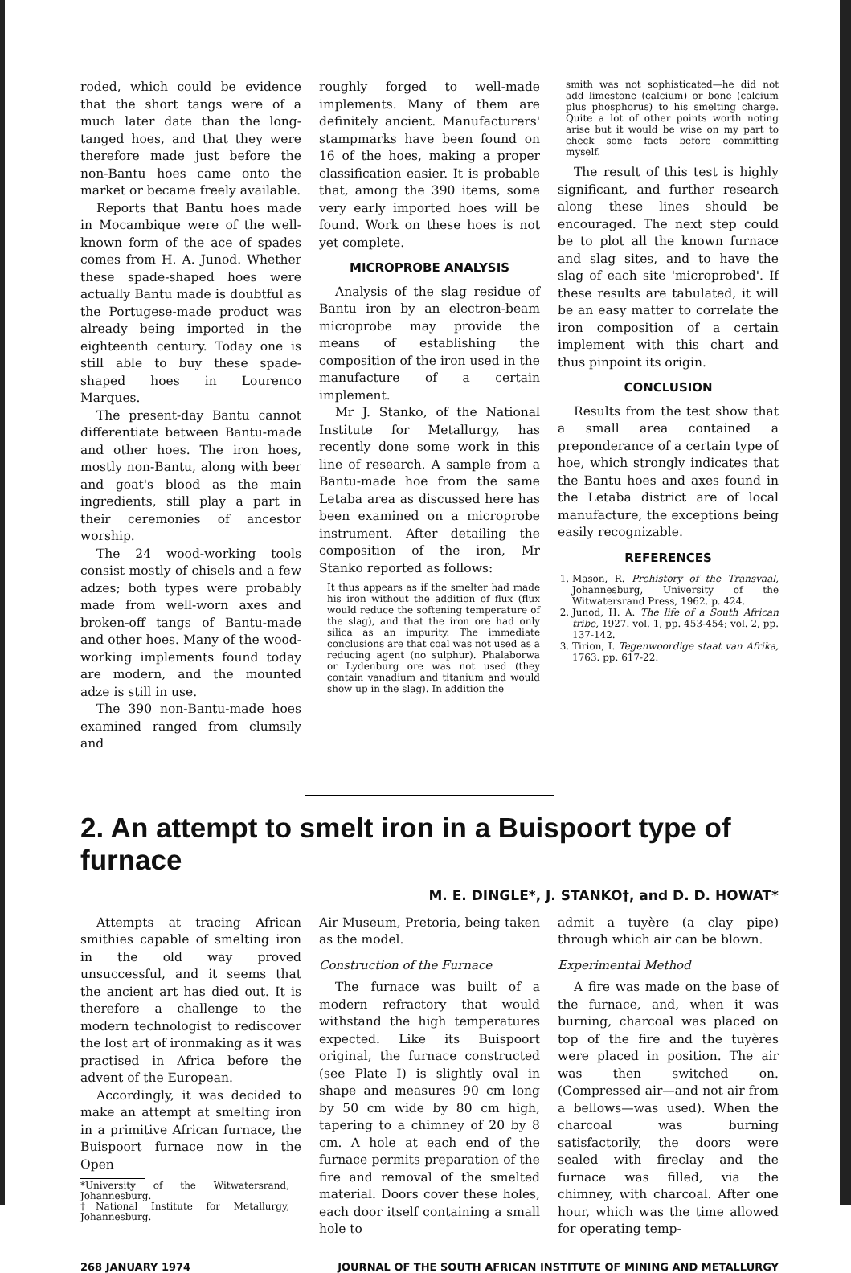roded, which could be evidence that the short tangs were of a much later date than the long-tanged hoes, and that they were therefore made just before the non-Bantu hoes came onto the market or became freely available.
Reports that Bantu hoes made in Mocambique were of the well-known form of the ace of spades comes from H. A. Junod. Whether these spade-shaped hoes were actually Bantu made is doubtful as the Portugese-made product was already being imported in the eighteenth century. Today one is still able to buy these spade-shaped hoes in Lourenco Marques.
The present-day Bantu cannot differentiate between Bantu-made and other hoes. The iron hoes, mostly non-Bantu, along with beer and goat's blood as the main ingredients, still play a part in their ceremonies of ancestor worship.
The 24 wood-working tools consist mostly of chisels and a few adzes; both types were probably made from well-worn axes and broken-off tangs of Bantu-made and other hoes. Many of the wood-working implements found today are modern, and the mounted adze is still in use.
The 390 non-Bantu-made hoes examined ranged from clumsily and
roughly forged to well-made implements. Many of them are definitely ancient. Manufacturers' stampmarks have been found on 16 of the hoes, making a proper classification easier. It is probable that, among the 390 items, some very early imported hoes will be found. Work on these hoes is not yet complete.
MICROPROBE ANALYSIS
Analysis of the slag residue of Bantu iron by an electron-beam microprobe may provide the means of establishing the composition of the iron used in the manufacture of a certain implement.
Mr J. Stanko, of the National Institute for Metallurgy, has recently done some work in this line of research. A sample from a Bantu-made hoe from the same Letaba area as discussed here has been examined on a microprobe instrument. After detailing the composition of the iron, Mr Stanko reported as follows:
It thus appears as if the smelter had made his iron without the addition of flux (flux would reduce the softening temperature of the slag), and that the iron ore had only silica as an impurity. The immediate conclusions are that coal was not used as a reducing agent (no sulphur). Phalaborwa or Lydenburg ore was not used (they contain vanadium and titanium and would show up in the slag). In addition the
smith was not sophisticated—he did not add limestone (calcium) or bone (calcium plus phosphorus) to his smelting charge. Quite a lot of other points worth noting arise but it would be wise on my part to check some facts before committing myself.
The result of this test is highly significant, and further research along these lines should be encouraged. The next step could be to plot all the known furnace and slag sites, and to have the slag of each site 'microprobed'. If these results are tabulated, it will be an easy matter to correlate the iron composition of a certain implement with this chart and thus pinpoint its origin.
CONCLUSION
Results from the test show that a small area contained a preponderance of a certain type of hoe, which strongly indicates that the Bantu hoes and axes found in the Letaba district are of local manufacture, the exceptions being easily recognizable.
REFERENCES
1. Mason, R. Prehistory of the Transvaal, Johannesburg, University of the Witwatersrand Press, 1962. p. 424.
2. Junod, H. A. The life of a South African tribe, 1927. vol. 1, pp. 453-454; vol. 2, pp. 137-142.
3. Tirion, I. Tegenwoordige staat van Afrika, 1763. pp. 617-22.
2. An attempt to smelt iron in a Buispoort type of furnace
M. E. DINGLE*, J. STANKO†, and D. D. HOWAT*
Attempts at tracing African smithies capable of smelting iron in the old way proved unsuccessful, and it seems that the ancient art has died out. It is therefore a challenge to the modern technologist to rediscover the lost art of ironmaking as it was practised in Africa before the advent of the European.
Accordingly, it was decided to make an attempt at smelting iron in a primitive African furnace, the Buispoort furnace now in the Open
*University of the Witwatersrand, Johannesburg.
†National Institute for Metallurgy, Johannesburg.
Air Museum, Pretoria, being taken as the model.
Construction of the Furnace
The furnace was built of a modern refractory that would withstand the high temperatures expected. Like its Buispoort original, the furnace constructed (see Plate I) is slightly oval in shape and measures 90 cm long by 50 cm wide by 80 cm high, tapering to a chimney of 20 by 8 cm. A hole at each end of the furnace permits preparation of the fire and removal of the smelted material. Doors cover these holes, each door itself containing a small hole to
admit a tuyère (a clay pipe) through which air can be blown.
Experimental Method
A fire was made on the base of the furnace, and, when it was burning, charcoal was placed on top of the fire and the tuyères were placed in position. The air was then switched on. (Compressed air—and not air from a bellows—was used). When the charcoal was burning satisfactorily, the doors were sealed with fireclay and the furnace was filled, via the chimney, with charcoal. After one hour, which was the time allowed for operating temp-
268 JANUARY 1974 JOURNAL OF THE SOUTH AFRICAN INSTITUTE OF MINING AND METALLURGY